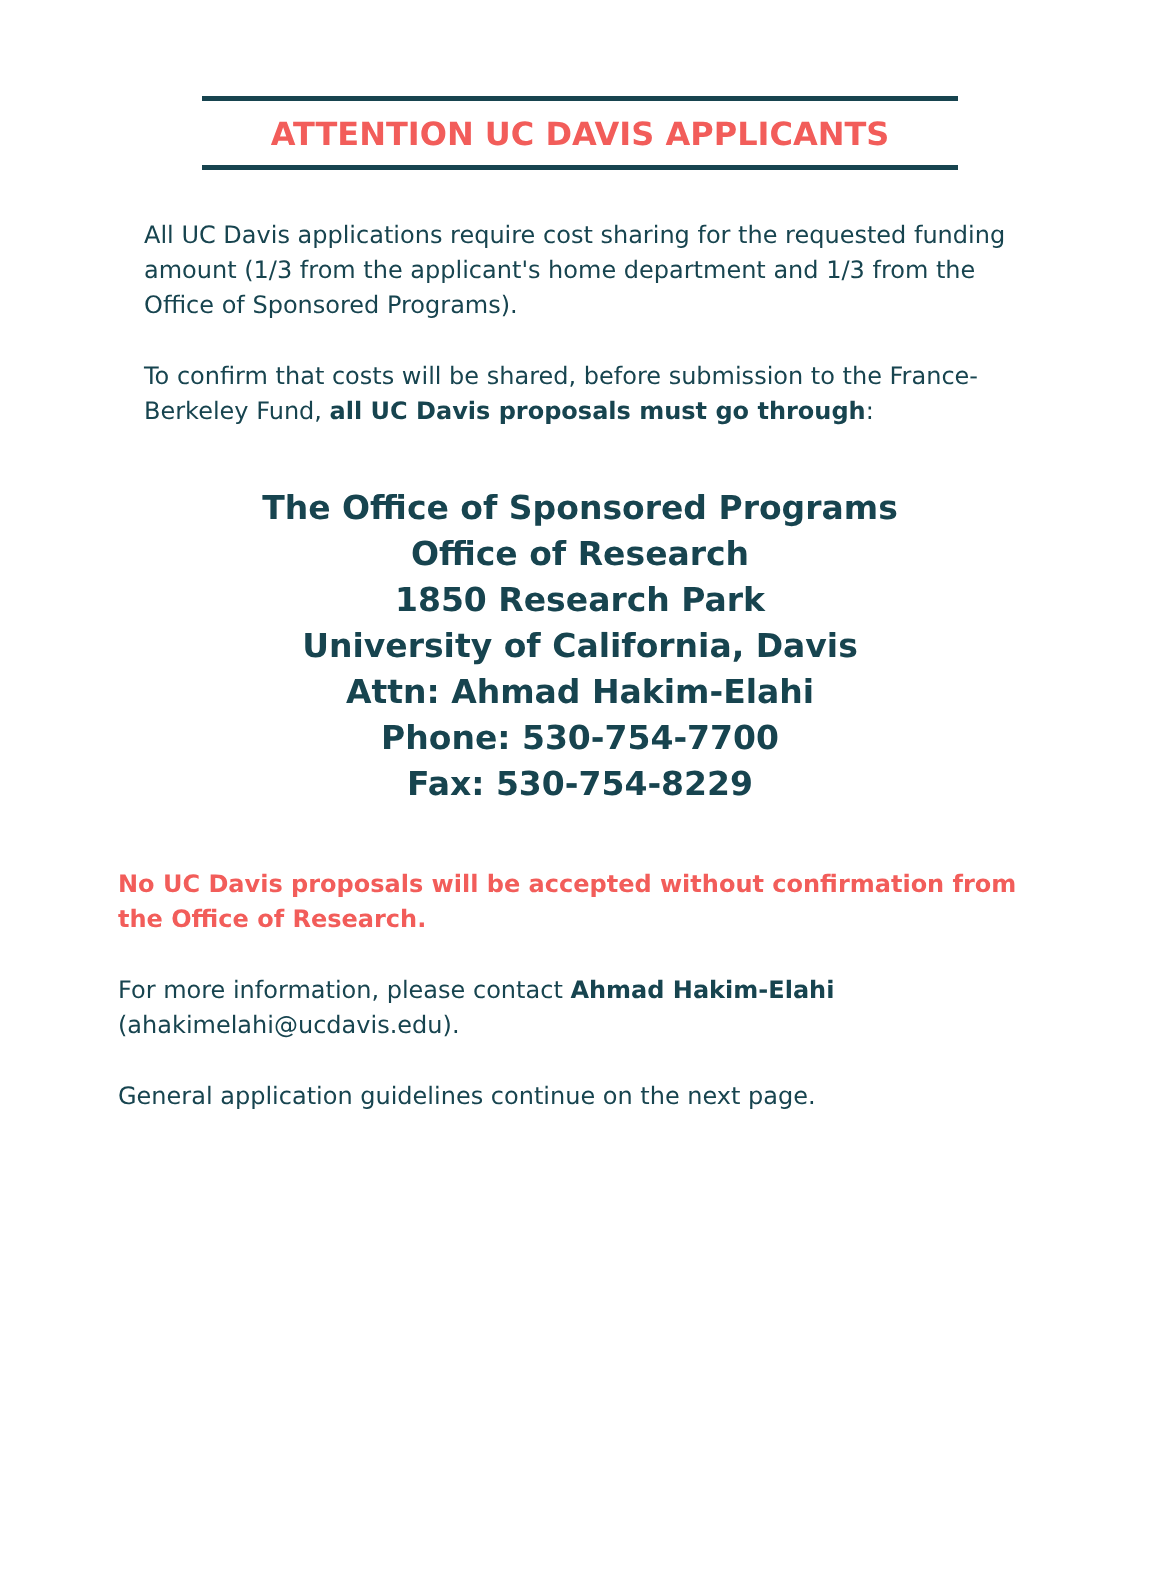ATTENTION UC DAVIS APPLICANTS
All UC Davis applications require cost sharing for the requested funding amount (1/3 from the applicant's home department and 1/3 from the Office of Sponsored Programs).
To confirm that costs will be shared, before submission to the France-Berkeley Fund, all UC Davis proposals must go through:
The Office of Sponsored Programs
Office of Research
1850 Research Park
University of California, Davis
Attn: Ahmad Hakim-Elahi
Phone: 530-754-7700
Fax: 530-754-8229
No UC Davis proposals will be accepted without confirmation from the Office of Research.
For more information, please contact Ahmad Hakim-Elahi (ahakimelahi@ucdavis.edu).
General application guidelines continue on the next page.